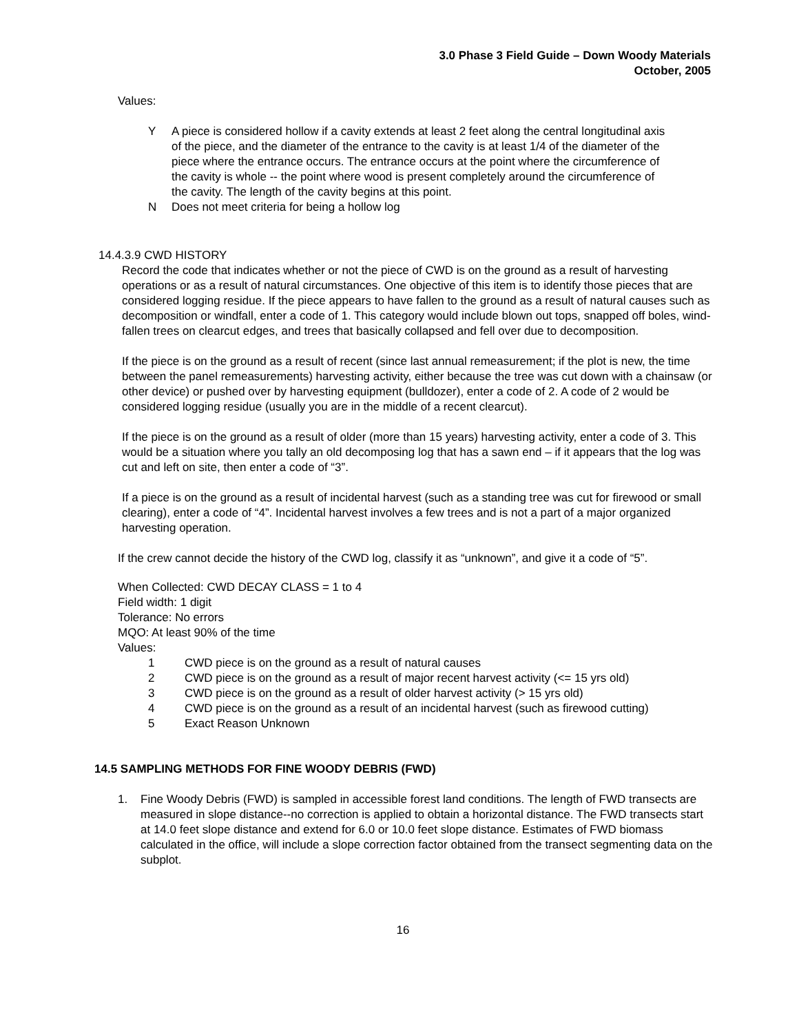3.0 Phase 3 Field Guide – Down Woody Materials
October, 2005
Values:
Y A piece is considered hollow if a cavity extends at least 2 feet along the central longitudinal axis of the piece, and the diameter of the entrance to the cavity is at least 1/4 of the diameter of the piece where the entrance occurs. The entrance occurs at the point where the circumference of the cavity is whole -- the point where wood is present completely around the circumference of the cavity. The length of the cavity begins at this point.
N Does not meet criteria for being a hollow log
14.4.3.9 CWD HISTORY
Record the code that indicates whether or not the piece of CWD is on the ground as a result of harvesting operations or as a result of natural circumstances. One objective of this item is to identify those pieces that are considered logging residue. If the piece appears to have fallen to the ground as a result of natural causes such as decomposition or windfall, enter a code of 1. This category would include blown out tops, snapped off boles, wind-fallen trees on clearcut edges, and trees that basically collapsed and fell over due to decomposition.
If the piece is on the ground as a result of recent (since last annual remeasurement; if the plot is new, the time between the panel remeasurements) harvesting activity, either because the tree was cut down with a chainsaw (or other device) or pushed over by harvesting equipment (bulldozer), enter a code of 2. A code of 2 would be considered logging residue (usually you are in the middle of a recent clearcut).
If the piece is on the ground as a result of older (more than 15 years) harvesting activity, enter a code of 3. This would be a situation where you tally an old decomposing log that has a sawn end – if it appears that the log was cut and left on site, then enter a code of “3”.
If a piece is on the ground as a result of incidental harvest (such as a standing tree was cut for firewood or small clearing), enter a code of “4”. Incidental harvest involves a few trees and is not a part of a major organized harvesting operation.
If the crew cannot decide the history of the CWD log, classify it as “unknown”, and give it a code of “5”.
When Collected: CWD DECAY CLASS = 1 to 4
Field width: 1 digit
Tolerance: No errors
MQO: At least 90% of the time
Values:
1 CWD piece is on the ground as a result of natural causes
2 CWD piece is on the ground as a result of major recent harvest activity (<= 15 yrs old)
3 CWD piece is on the ground as a result of older harvest activity (> 15 yrs old)
4 CWD piece is on the ground as a result of an incidental harvest (such as firewood cutting)
5 Exact Reason Unknown
14.5 SAMPLING METHODS FOR FINE WOODY DEBRIS (FWD)
1. Fine Woody Debris (FWD) is sampled in accessible forest land conditions. The length of FWD transects are measured in slope distance--no correction is applied to obtain a horizontal distance. The FWD transects start at 14.0 feet slope distance and extend for 6.0 or 10.0 feet slope distance. Estimates of FWD biomass calculated in the office, will include a slope correction factor obtained from the transect segmenting data on the subplot.
16